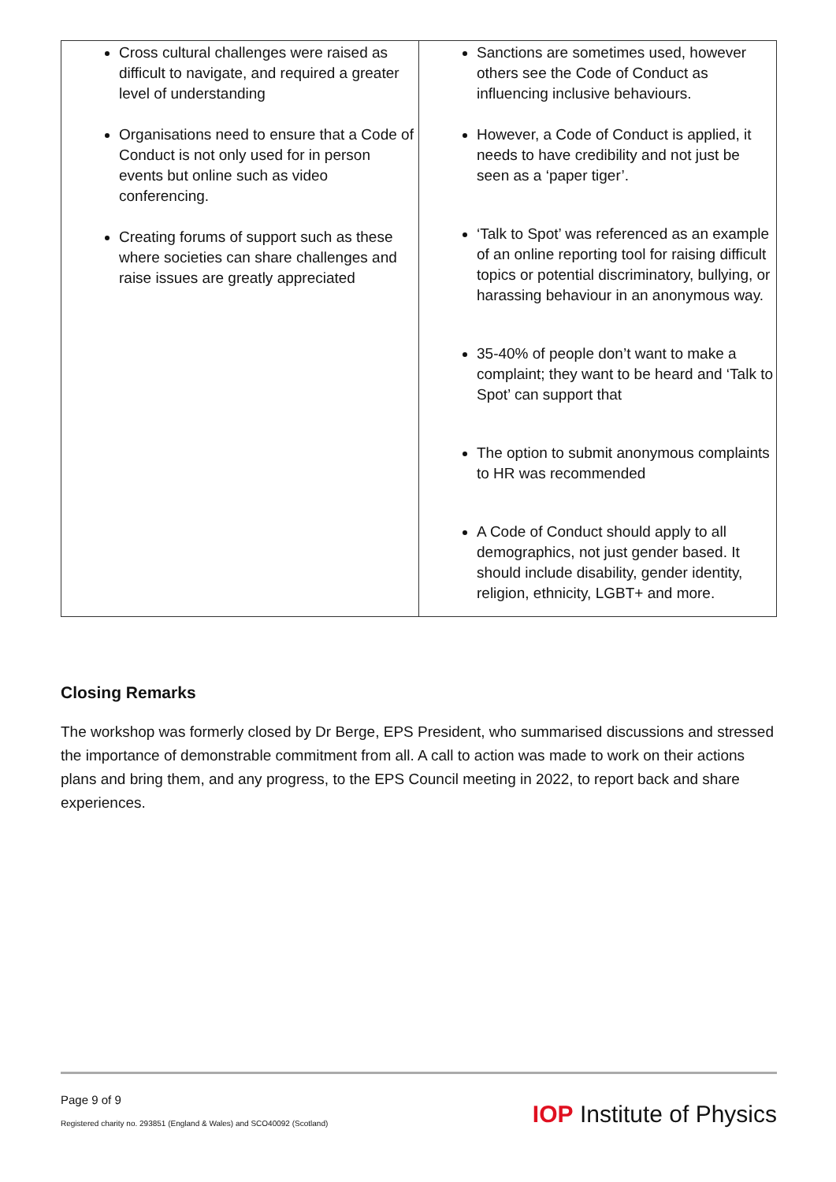| Cross cultural challenges were raised as difficult to navigate, and required a greater level of understanding Organisations need to ensure that a Code of Conduct is not only used for in person events but online such as video conferencing. Creating forums of support such as these where societies can share challenges and raise issues are greatly appreciated | Sanctions are sometimes used, however others see the Code of Conduct as influencing inclusive behaviours. However, a Code of Conduct is applied, it needs to have credibility and not just be seen as a ‘paper tiger’. ‘Talk to Spot’ was referenced as an example of an online reporting tool for raising difficult topics or potential discriminatory, bullying, or harassing behaviour in an anonymous way. 35-40% of people don’t want to make a complaint; they want to be heard and ‘Talk to Spot’ can support that The option to submit anonymous complaints to HR was recommended A Code of Conduct should apply to all demographics, not just gender based. It should include disability, gender identity, religion, ethnicity, LGBT+ and more. |
Closing Remarks
The workshop was formerly closed by Dr Berge, EPS President, who summarised discussions and stressed the importance of demonstrable commitment from all. A call to action was made to work on their actions plans and bring them, and any progress, to the EPS Council meeting in 2022, to report back and share experiences.
Page 9 of 9
Registered charity no. 293851 (England & Wales) and SCO40092 (Scotland)
IOP Institute of Physics